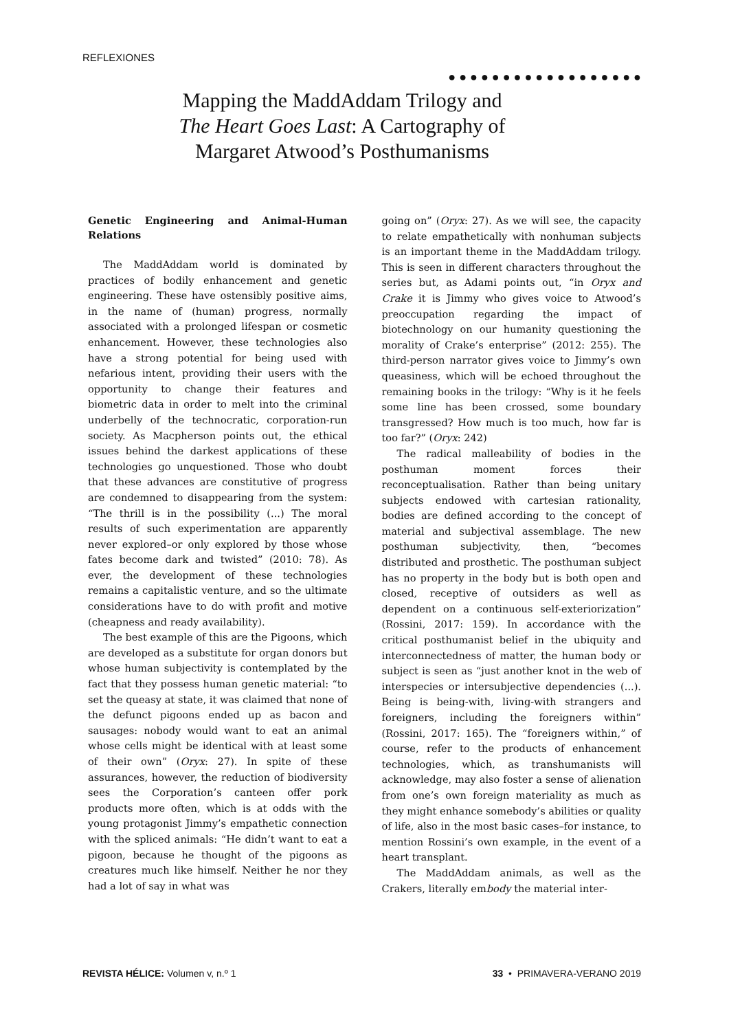REFLEXIONES
●●●●●●●●●●●●●●●●●●
Mapping the MaddAddam Trilogy and The Heart Goes Last: A Cartography of Margaret Atwood’s Posthumanisms
Genetic Engineering and Animal-Human Relations
The MaddAddam world is dominated by practices of bodily enhancement and genetic engineering. These have ostensibly positive aims, in the name of (human) progress, normally associated with a prolonged lifespan or cosmetic enhancement. However, these technologies also have a strong potential for being used with nefarious intent, providing their users with the opportunity to change their features and biometric data in order to melt into the criminal underbelly of the technocratic, corporation-run society. As Macpherson points out, the ethical issues behind the darkest applications of these technologies go unquestioned. Those who doubt that these advances are constitutive of progress are condemned to disappearing from the system: “The thrill is in the possibility (...) The moral results of such experimentation are apparently never explored–or only explored by those whose fates become dark and twisted” (2010: 78). As ever, the development of these technologies remains a capitalistic venture, and so the ultimate considerations have to do with profit and motive (cheapness and ready availability).
The best example of this are the Pigoons, which are developed as a substitute for organ donors but whose human subjectivity is contemplated by the fact that they possess human genetic material: “to set the queasy at state, it was claimed that none of the defunct pigoons ended up as bacon and sausages: nobody would want to eat an animal whose cells might be identical with at least some of their own” (Oryx: 27). In spite of these assurances, however, the reduction of biodiversity sees the Corporation’s canteen offer pork products more often, which is at odds with the young protagonist Jimmy’s empathetic connection with the spliced animals: “He didn’t want to eat a pigoon, because he thought of the pigoons as creatures much like himself. Neither he nor they had a lot of say in what was
going on” (Oryx: 27). As we will see, the capacity to relate empathetically with nonhuman subjects is an important theme in the MaddAddam trilogy. This is seen in different characters throughout the series but, as Adami points out, “in Oryx and Crake it is Jimmy who gives voice to Atwood’s preoccupation regarding the impact of biotechnology on our humanity questioning the morality of Crake’s enterprise” (2012: 255). The third-person narrator gives voice to Jimmy’s own queasiness, which will be echoed throughout the remaining books in the trilogy: “Why is it he feels some line has been crossed, some boundary transgressed? How much is too much, how far is too far?” (Oryx: 242)
The radical malleability of bodies in the posthuman moment forces their reconceptualisation. Rather than being unitary subjects endowed with cartesian rationality, bodies are defined according to the concept of material and subjectival assemblage. The new posthuman subjectivity, then, “becomes distributed and prosthetic. The posthuman subject has no property in the body but is both open and closed, receptive of outsiders as well as dependent on a continuous self-exteriorization” (Rossini, 2017: 159). In accordance with the critical posthumanist belief in the ubiquity and interconnectedness of matter, the human body or subject is seen as “just another knot in the web of interspecies or intersubjective dependencies (...). Being is being-with, living-with strangers and foreigners, including the foreigners within” (Rossini, 2017: 165). The “foreigners within,” of course, refer to the products of enhancement technologies, which, as transhumanists will acknowledge, may also foster a sense of alienation from one’s own foreign materiality as much as they might enhance somebody’s abilities or quality of life, also in the most basic cases–for instance, to mention Rossini’s own example, in the event of a heart transplant.
The MaddAddam animals, as well as the Crakers, literally embody the material inter-
REVISTA HÉLICE: Volumen v, n.º 1 33 • PRIMAVERA-VERANO 2019